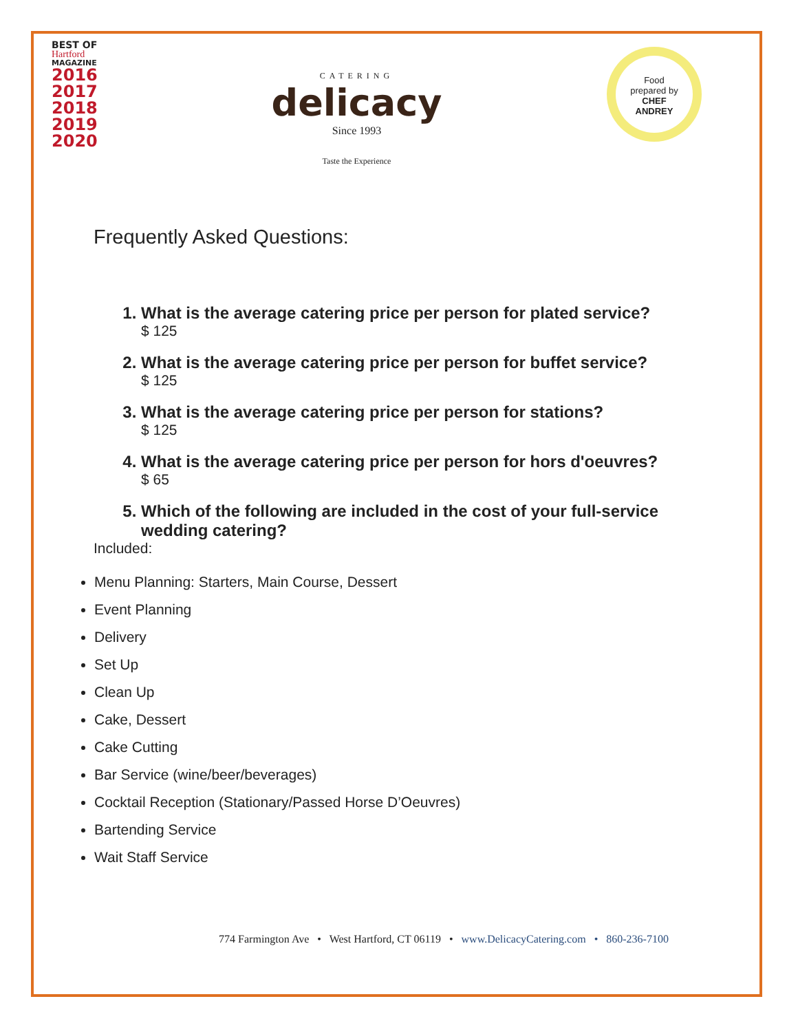BEST OF
Hartford
MAGAZINE
2016
2017
2018
2019
2020
CATERING
delicacy
Since 1993
Taste the Experience
Food
prepared by
CHEF
ANDREY
Frequently Asked Questions:
1. What is the average catering price per person for plated service?
$ 125
2. What is the average catering price per person for buffet service?
$ 125
3. What is the average catering price per person for stations?
$ 125
4. What is the average catering price per person for hors d'oeuvres?
$ 65
5. Which of the following are included in the cost of your full-service wedding catering?
Included:
Menu Planning: Starters, Main Course, Dessert
Event Planning
Delivery
Set Up
Clean Up
Cake, Dessert
Cake Cutting
Bar Service (wine/beer/beverages)
Cocktail Reception (Stationary/Passed Horse D’Oeuvres)
Bartending Service
Wait Staff Service
774 Farmington Ave • West Hartford, CT 06119 • www.DelicacyCatering.com • 860-236-7100